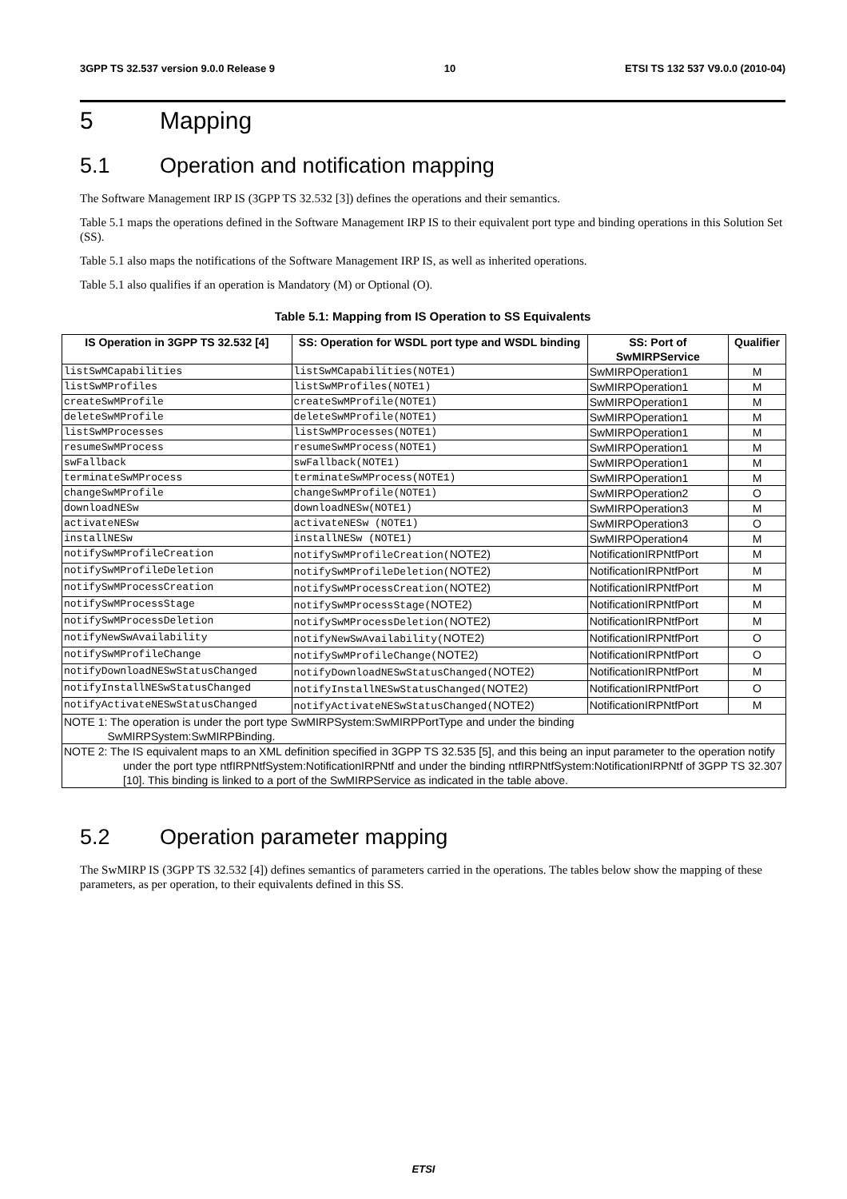3GPP TS 32.537 version 9.0.0 Release 9 10 ETSI TS 132 537 V9.0.0 (2010-04)
5 Mapping
5.1 Operation and notification mapping
The Software Management IRP IS (3GPP TS 32.532 [3]) defines the operations and their semantics.
Table 5.1 maps the operations defined in the Software Management IRP IS to their equivalent port type and binding operations in this Solution Set (SS).
Table 5.1 also maps the notifications of the Software Management IRP IS, as well as inherited operations.
Table 5.1 also qualifies if an operation is Mandatory (M) or Optional (O).
Table 5.1: Mapping from IS Operation to SS Equivalents
| IS Operation in 3GPP TS 32.532 [4] | SS: Operation for WSDL port type and WSDL binding | SS: Port of SwMIRPService | Qualifier |
| --- | --- | --- | --- |
| listSwMCapabilities | listSwMCapabilities(NOTE1) | SwMIRPOperation1 | M |
| listSwMProfiles | listSwMProfiles(NOTE1) | SwMIRPOperation1 | M |
| createSwMProfile | createSwMProfile(NOTE1) | SwMIRPOperation1 | M |
| deleteSwMProfile | deleteSwMProfile(NOTE1) | SwMIRPOperation1 | M |
| listSwMProcesses | listSwMProcesses(NOTE1) | SwMIRPOperation1 | M |
| resumeSwMProcess | resumeSwMProcess(NOTE1) | SwMIRPOperation1 | M |
| swFallback | swFallback(NOTE1) | SwMIRPOperation1 | M |
| terminateSwMProcess | terminateSwMProcess(NOTE1) | SwMIRPOperation1 | M |
| changeSwMProfile | changeSwMProfile(NOTE1) | SwMIRPOperation2 | O |
| downloadNESw | downloadNESw(NOTE1) | SwMIRPOperation3 | M |
| activateNESw | activateNESw (NOTE1) | SwMIRPOperation3 | O |
| installNESw | installNESw (NOTE1) | SwMIRPOperation4 | M |
| notifySwMProfileCreation | notifySwMProfileCreation( NOTE2) | NotificationIRPNtfPort | M |
| notifySwMProfileDeletion | notifySwMProfileDeletion( NOTE2) | NotificationIRPNtfPort | M |
| notifySwMProcessCreation | notifySwMProcessCreation( NOTE2) | NotificationIRPNtfPort | M |
| notifySwMProcessStage | notifySwMProcessStage( NOTE2) | NotificationIRPNtfPort | M |
| notifySwMProcessDeletion | notifySwMProcessDeletion( NOTE2) | NotificationIRPNtfPort | M |
| notifyNewSwAvailability | notifyNewSwAvailability( NOTE2) | NotificationIRPNtfPort | O |
| notifySwMProfileChange | notifySwMProfileChange( NOTE2) | NotificationIRPNtfPort | O |
| notifyDownloadNESwStatusChanged | notifyDownloadNESwStatusChanged( NOTE2) | NotificationIRPNtfPort | M |
| notifyInstallNESwStatusChanged | notifyInstallNESwStatusChanged( NOTE2) | NotificationIRPNtfPort | O |
| notifyActivateNESwStatusChanged | notifyActivateNESwStatusChanged( NOTE2) | NotificationIRPNtfPort | M |
| NOTE 1: The operation is under the port type SwMIRPSystem:SwMIRPPortType and under the binding SwMIRPSystem:SwMIRPBinding. | | | |
| NOTE 2: The IS equivalent maps to an XML definition specified in 3GPP TS 32.535 [5], and this being an input parameter to the operation notify under the port type ntfIRPNtfSystem:NotificationIRPNtf and under the binding ntfIRPNtfSystem:NotificationIRPNtf of 3GPP TS 32.307 [10]. This binding is linked to a port of the SwMIRPService as indicated in the table above. | | | |
5.2 Operation parameter mapping
The SwMIRP IS (3GPP TS 32.532 [4]) defines semantics of parameters carried in the operations. The tables below show the mapping of these parameters, as per operation, to their equivalents defined in this SS.
ETSI